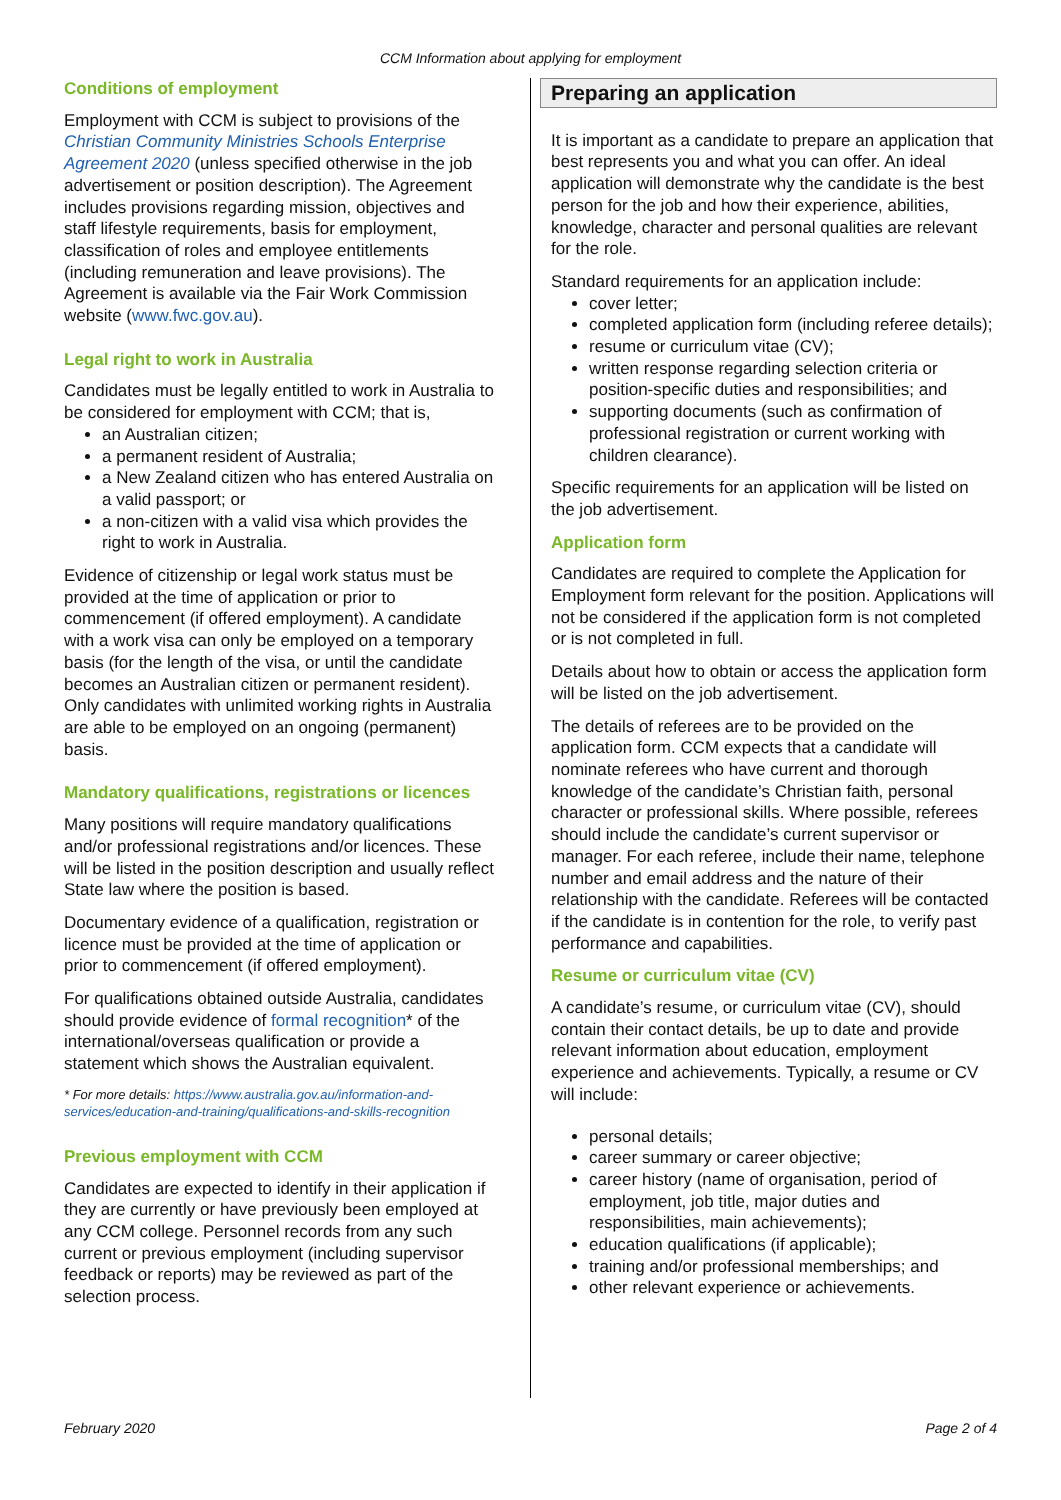CCM Information about applying for employment
Conditions of employment
Employment with CCM is subject to provisions of the Christian Community Ministries Schools Enterprise Agreement 2020 (unless specified otherwise in the job advertisement or position description). The Agreement includes provisions regarding mission, objectives and staff lifestyle requirements, basis for employment, classification of roles and employee entitlements (including remuneration and leave provisions). The Agreement is available via the Fair Work Commission website (www.fwc.gov.au).
Legal right to work in Australia
Candidates must be legally entitled to work in Australia to be considered for employment with CCM; that is,
an Australian citizen;
a permanent resident of Australia;
a New Zealand citizen who has entered Australia on a valid passport; or
a non-citizen with a valid visa which provides the right to work in Australia.
Evidence of citizenship or legal work status must be provided at the time of application or prior to commencement (if offered employment). A candidate with a work visa can only be employed on a temporary basis (for the length of the visa, or until the candidate becomes an Australian citizen or permanent resident). Only candidates with unlimited working rights in Australia are able to be employed on an ongoing (permanent) basis.
Mandatory qualifications, registrations or licences
Many positions will require mandatory qualifications and/or professional registrations and/or licences. These will be listed in the position description and usually reflect State law where the position is based.
Documentary evidence of a qualification, registration or licence must be provided at the time of application or prior to commencement (if offered employment).
For qualifications obtained outside Australia, candidates should provide evidence of formal recognition* of the international/overseas qualification or provide a statement which shows the Australian equivalent.
* For more details: https://www.australia.gov.au/information-and-services/education-and-training/qualifications-and-skills-recognition
Previous employment with CCM
Candidates are expected to identify in their application if they are currently or have previously been employed at any CCM college. Personnel records from any such current or previous employment (including supervisor feedback or reports) may be reviewed as part of the selection process.
Preparing an application
It is important as a candidate to prepare an application that best represents you and what you can offer. An ideal application will demonstrate why the candidate is the best person for the job and how their experience, abilities, knowledge, character and personal qualities are relevant for the role.
Standard requirements for an application include:
cover letter;
completed application form (including referee details);
resume or curriculum vitae (CV);
written response regarding selection criteria or position-specific duties and responsibilities; and
supporting documents (such as confirmation of professional registration or current working with children clearance).
Specific requirements for an application will be listed on the job advertisement.
Application form
Candidates are required to complete the Application for Employment form relevant for the position. Applications will not be considered if the application form is not completed or is not completed in full.
Details about how to obtain or access the application form will be listed on the job advertisement.
The details of referees are to be provided on the application form. CCM expects that a candidate will nominate referees who have current and thorough knowledge of the candidate’s Christian faith, personal character or professional skills. Where possible, referees should include the candidate’s current supervisor or manager. For each referee, include their name, telephone number and email address and the nature of their relationship with the candidate. Referees will be contacted if the candidate is in contention for the role, to verify past performance and capabilities.
Resume or curriculum vitae (CV)
A candidate’s resume, or curriculum vitae (CV), should contain their contact details, be up to date and provide relevant information about education, employment experience and achievements. Typically, a resume or CV will include:
personal details;
career summary or career objective;
career history (name of organisation, period of employment, job title, major duties and responsibilities, main achievements);
education qualifications (if applicable);
training and/or professional memberships; and
other relevant experience or achievements.
February 2020 Page 2 of 4